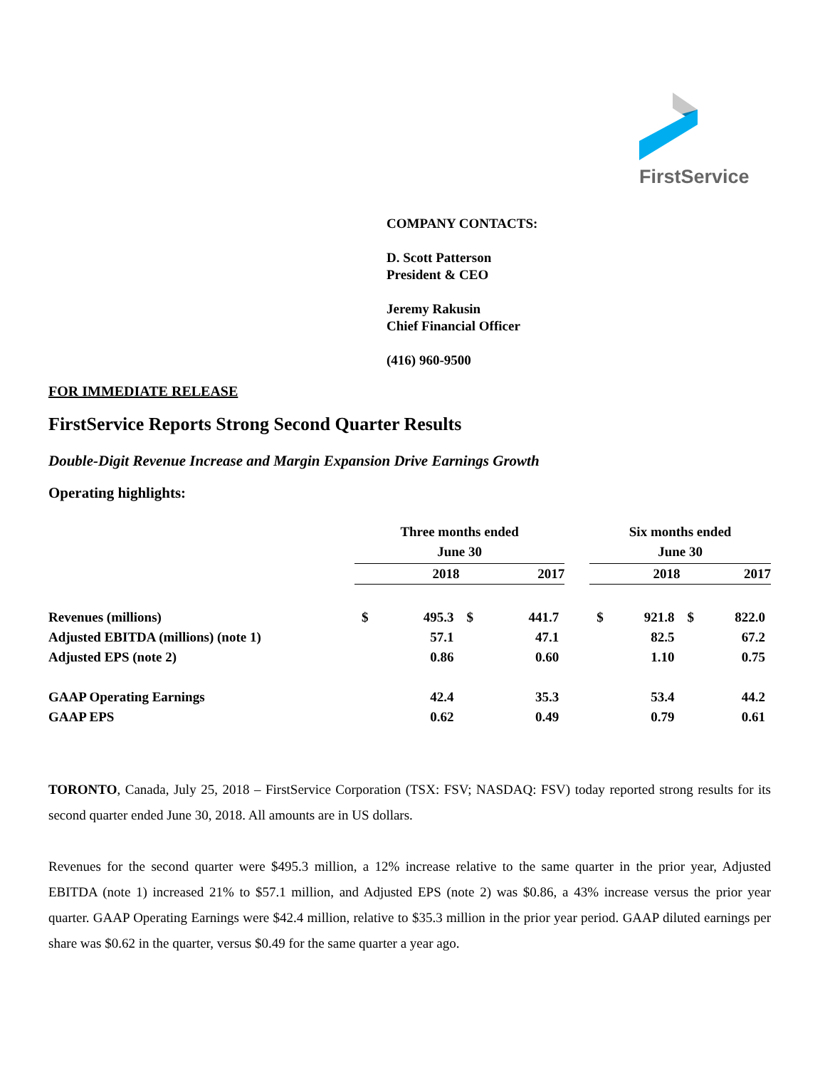FirstService
COMPANY CONTACTS:
D. Scott Patterson
President & CEO
Jeremy Rakusin
Chief Financial Officer
(416) 960-9500
FOR IMMEDIATE RELEASE
FirstService Reports Strong Second Quarter Results
Double-Digit Revenue Increase and Margin Expansion Drive Earnings Growth
Operating highlights:
| | Three months ended June 30 | | | | | Six months ended June 30 | | | |
| --- | --- | --- | --- | --- | --- | --- | --- | --- | --- |
| | 2018 | | 2017 | | | 2018 | | 2017 | |
| Revenues (millions) | $ | 495.3 | $ | 441.7 | | $ | 921.8 | $ | 822.0 |
| Adjusted EBITDA (millions) (note 1) | | 57.1 | | 47.1 | | | 82.5 | | 67.2 |
| Adjusted EPS (note 2) | | 0.86 | | 0.60 | | | 1.10 | | 0.75 |
| GAAP Operating Earnings | | 42.4 | | 35.3 | | | 53.4 | | 44.2 |
| GAAP EPS | | 0.62 | | 0.49 | | | 0.79 | | 0.61 |
TORONTO, Canada, July 25, 2018 – FirstService Corporation (TSX: FSV; NASDAQ: FSV) today reported strong results for its second quarter ended June 30, 2018. All amounts are in US dollars.
Revenues for the second quarter were $495.3 million, a 12% increase relative to the same quarter in the prior year, Adjusted EBITDA (note 1) increased 21% to $57.1 million, and Adjusted EPS (note 2) was $0.86, a 43% increase versus the prior year quarter. GAAP Operating Earnings were $42.4 million, relative to $35.3 million in the prior year period. GAAP diluted earnings per share was $0.62 in the quarter, versus $0.49 for the same quarter a year ago.